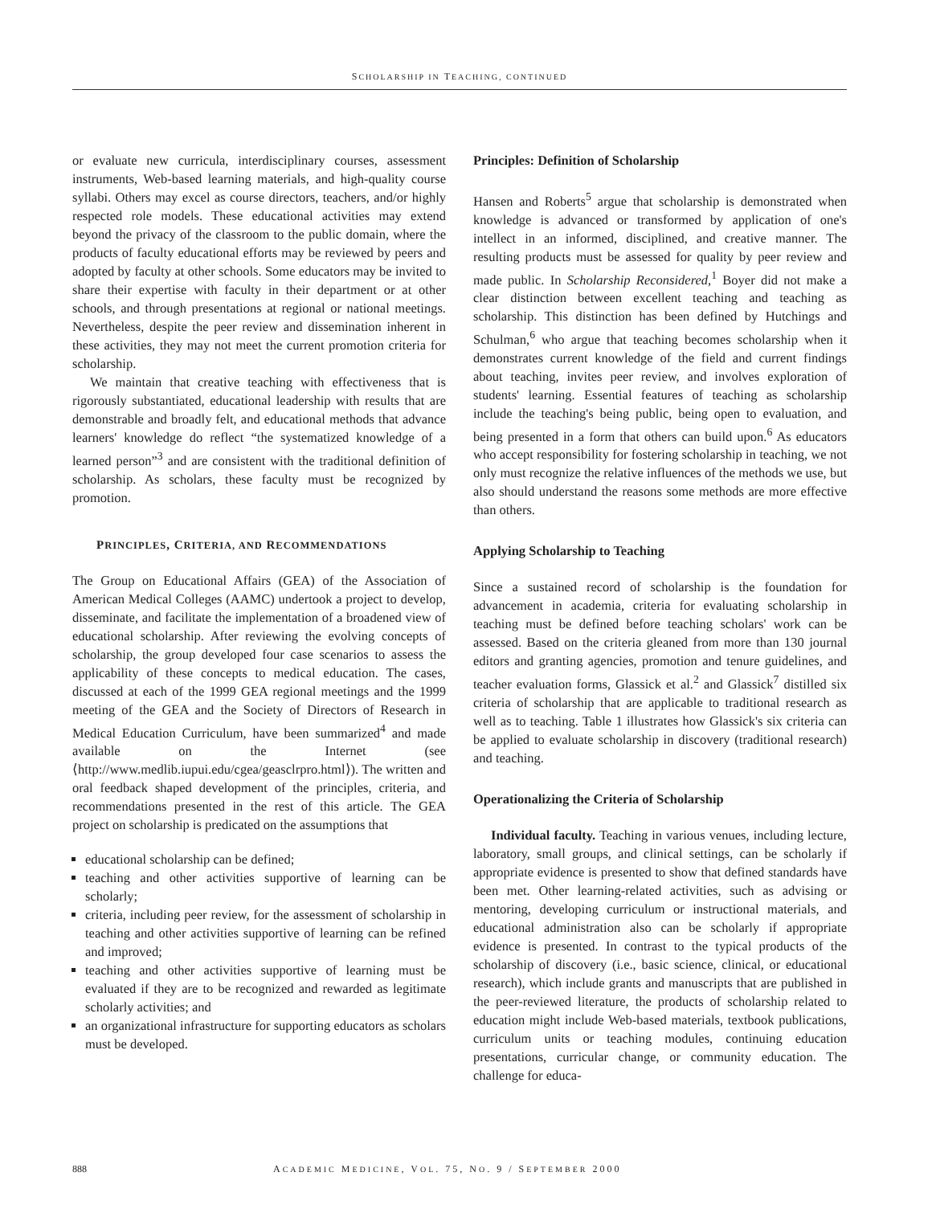SCHOLARSHIP IN TEACHING, CONTINUED
or evaluate new curricula, interdisciplinary courses, assessment instruments, Web-based learning materials, and high-quality course syllabi. Others may excel as course directors, teachers, and/or highly respected role models. These educational activities may extend beyond the privacy of the classroom to the public domain, where the products of faculty educational efforts may be reviewed by peers and adopted by faculty at other schools. Some educators may be invited to share their expertise with faculty in their department or at other schools, and through presentations at regional or national meetings. Nevertheless, despite the peer review and dissemination inherent in these activities, they may not meet the current promotion criteria for scholarship.
We maintain that creative teaching with effectiveness that is rigorously substantiated, educational leadership with results that are demonstrable and broadly felt, and educational methods that advance learners' knowledge do reflect “the systematized knowledge of a learned person”<sup>3</sup> and are consistent with the traditional definition of scholarship. As scholars, these faculty must be recognized by promotion.
PRINCIPLES, CRITERIA, AND RECOMMENDATIONS
The Group on Educational Affairs (GEA) of the Association of American Medical Colleges (AAMC) undertook a project to develop, disseminate, and facilitate the implementation of a broadened view of educational scholarship. After reviewing the evolving concepts of scholarship, the group developed four case scenarios to assess the applicability of these concepts to medical education. The cases, discussed at each of the 1999 GEA regional meetings and the 1999 meeting of the GEA and the Society of Directors of Research in Medical Education Curriculum, have been summarized<sup>4</sup> and made available on the Internet (see ⟨http://www.medlib.iupui.edu/cgea/geasclrpro.html⟩). The written and oral feedback shaped development of the principles, criteria, and recommendations presented in the rest of this article. The GEA project on scholarship is predicated on the assumptions that
educational scholarship can be defined;
teaching and other activities supportive of learning can be scholarly;
criteria, including peer review, for the assessment of scholarship in teaching and other activities supportive of learning can be refined and improved;
teaching and other activities supportive of learning must be evaluated if they are to be recognized and rewarded as legitimate scholarly activities; and
an organizational infrastructure for supporting educators as scholars must be developed.
Principles: Definition of Scholarship
Hansen and Roberts<sup>5</sup> argue that scholarship is demonstrated when knowledge is advanced or transformed by application of one's intellect in an informed, disciplined, and creative manner. The resulting products must be assessed for quality by peer review and made public. In Scholarship Reconsidered,<sup>1</sup> Boyer did not make a clear distinction between excellent teaching and teaching as scholarship. This distinction has been defined by Hutchings and Schulman,<sup>6</sup> who argue that teaching becomes scholarship when it demonstrates current knowledge of the field and current findings about teaching, invites peer review, and involves exploration of students' learning. Essential features of teaching as scholarship include the teaching's being public, being open to evaluation, and being presented in a form that others can build upon.<sup>6</sup> As educators who accept responsibility for fostering scholarship in teaching, we not only must recognize the relative influences of the methods we use, but also should understand the reasons some methods are more effective than others.
Applying Scholarship to Teaching
Since a sustained record of scholarship is the foundation for advancement in academia, criteria for evaluating scholarship in teaching must be defined before teaching scholars' work can be assessed. Based on the criteria gleaned from more than 130 journal editors and granting agencies, promotion and tenure guidelines, and teacher evaluation forms, Glassick et al.<sup>2</sup> and Glassick<sup>7</sup> distilled six criteria of scholarship that are applicable to traditional research as well as to teaching. Table 1 illustrates how Glassick's six criteria can be applied to evaluate scholarship in discovery (traditional research) and teaching.
Operationalizing the Criteria of Scholarship
Individual faculty. Teaching in various venues, including lecture, laboratory, small groups, and clinical settings, can be scholarly if appropriate evidence is presented to show that defined standards have been met. Other learning-related activities, such as advising or mentoring, developing curriculum or instructional materials, and educational administration also can be scholarly if appropriate evidence is presented. In contrast to the typical products of the scholarship of discovery (i.e., basic science, clinical, or educational research), which include grants and manuscripts that are published in the peer-reviewed literature, the products of scholarship related to education might include Web-based materials, textbook publications, curriculum units or teaching modules, continuing education presentations, curricular change, or community education. The challenge for educa-
888 ACADEMIC MEDICINE, VOL. 75, NO. 9 / SEPTEMBER 2000